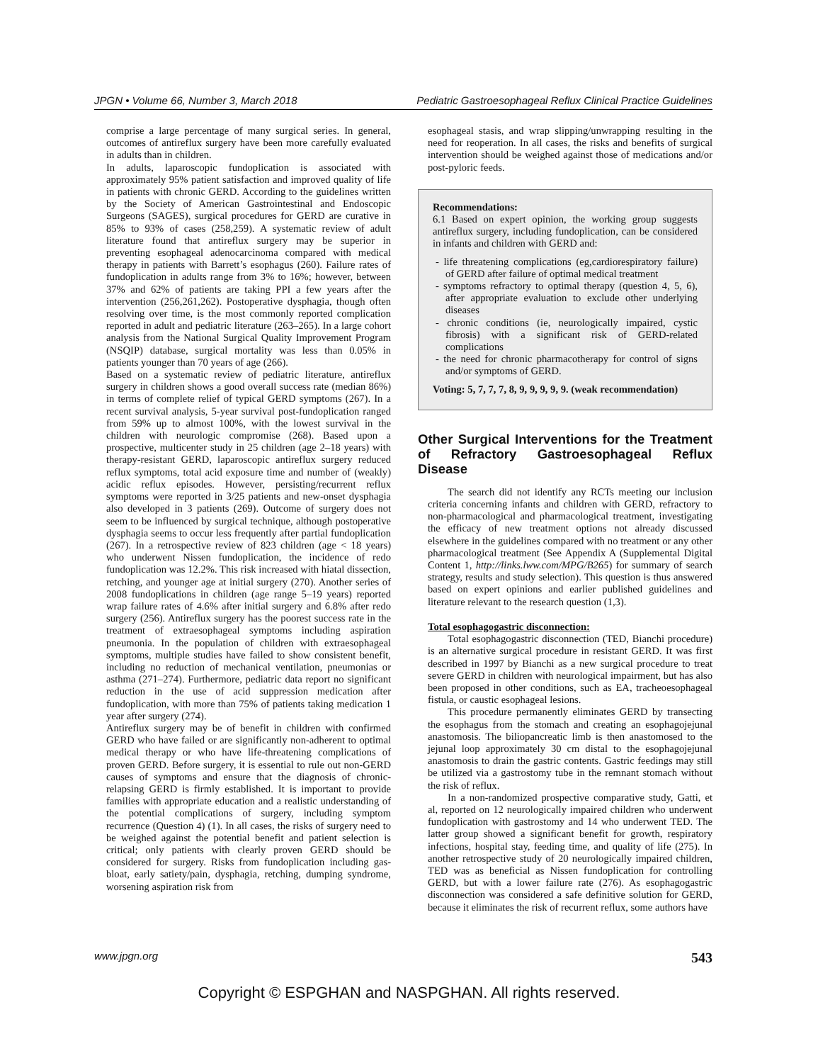JPGN • Volume 66, Number 3, March 2018 Pediatric Gastroesophageal Reflux Clinical Practice Guidelines
comprise a large percentage of many surgical series. In general, outcomes of antireflux surgery have been more carefully evaluated in adults than in children.
In adults, laparoscopic fundoplication is associated with approximately 95% patient satisfaction and improved quality of life in patients with chronic GERD. According to the guidelines written by the Society of American Gastrointestinal and Endoscopic Surgeons (SAGES), surgical procedures for GERD are curative in 85% to 93% of cases (258,259). A systematic review of adult literature found that antireflux surgery may be superior in preventing esophageal adenocarcinoma compared with medical therapy in patients with Barrett’s esophagus (260). Failure rates of fundoplication in adults range from 3% to 16%; however, between 37% and 62% of patients are taking PPI a few years after the intervention (256,261,262). Postoperative dysphagia, though often resolving over time, is the most commonly reported complication reported in adult and pediatric literature (263–265). In a large cohort analysis from the National Surgical Quality Improvement Program (NSQIP) database, surgical mortality was less than 0.05% in patients younger than 70 years of age (266).
Based on a systematic review of pediatric literature, antireflux surgery in children shows a good overall success rate (median 86%) in terms of complete relief of typical GERD symptoms (267). In a recent survival analysis, 5-year survival post-fundoplication ranged from 59% up to almost 100%, with the lowest survival in the children with neurologic compromise (268). Based upon a prospective, multicenter study in 25 children (age 2–18 years) with therapy-resistant GERD, laparoscopic antireflux surgery reduced reflux symptoms, total acid exposure time and number of (weakly) acidic reflux episodes. However, persisting/recurrent reflux symptoms were reported in 3/25 patients and new-onset dysphagia also developed in 3 patients (269). Outcome of surgery does not seem to be influenced by surgical technique, although postoperative dysphagia seems to occur less frequently after partial fundoplication (267). In a retrospective review of 823 children (age < 18 years) who underwent Nissen fundoplication, the incidence of redo fundoplication was 12.2%. This risk increased with hiatal dissection, retching, and younger age at initial surgery (270). Another series of 2008 fundoplications in children (age range 5–19 years) reported wrap failure rates of 4.6% after initial surgery and 6.8% after redo surgery (256). Antireflux surgery has the poorest success rate in the treatment of extraesophageal symptoms including aspiration pneumonia. In the population of children with extraesophageal symptoms, multiple studies have failed to show consistent benefit, including no reduction of mechanical ventilation, pneumonias or asthma (271–274). Furthermore, pediatric data report no significant reduction in the use of acid suppression medication after fundoplication, with more than 75% of patients taking medication 1 year after surgery (274).
Antireflux surgery may be of benefit in children with confirmed GERD who have failed or are significantly non-adherent to optimal medical therapy or who have life-threatening complications of proven GERD. Before surgery, it is essential to rule out non-GERD causes of symptoms and ensure that the diagnosis of chronic-relapsing GERD is firmly established. It is important to provide families with appropriate education and a realistic understanding of the potential complications of surgery, including symptom recurrence (Question 4) (1). In all cases, the risks of surgery need to be weighed against the potential benefit and patient selection is critical; only patients with clearly proven GERD should be considered for surgery. Risks from fundoplication including gas-bloat, early satiety/pain, dysphagia, retching, dumping syndrome, worsening aspiration risk from
esophageal stasis, and wrap slipping/unwrapping resulting in the need for reoperation. In all cases, the risks and benefits of surgical intervention should be weighed against those of medications and/or post-pyloric feeds.
Recommendations:
6.1 Based on expert opinion, the working group suggests antireflux surgery, including fundoplication, can be considered in infants and children with GERD and:
- life threatening complications (eg,cardiorespiratory failure) of GERD after failure of optimal medical treatment
- symptoms refractory to optimal therapy (question 4, 5, 6), after appropriate evaluation to exclude other underlying diseases
- chronic conditions (ie, neurologically impaired, cystic fibrosis) with a significant risk of GERD-related complications
- the need for chronic pharmacotherapy for control of signs and/or symptoms of GERD.
Voting: 5, 7, 7, 7, 8, 9, 9, 9, 9, 9. (weak recommendation)
Other Surgical Interventions for the Treatment of Refractory Gastroesophageal Reflux Disease
The search did not identify any RCTs meeting our inclusion criteria concerning infants and children with GERD, refractory to non-pharmacological and pharmacological treatment, investigating the efficacy of new treatment options not already discussed elsewhere in the guidelines compared with no treatment or any other pharmacological treatment (See Appendix A (Supplemental Digital Content 1, http://links.lww.com/MPG/B265) for summary of search strategy, results and study selection). This question is thus answered based on expert opinions and earlier published guidelines and literature relevant to the research question (1,3).
Total esophagogastric disconnection:
Total esophagogastric disconnection (TED, Bianchi procedure) is an alternative surgical procedure in resistant GERD. It was first described in 1997 by Bianchi as a new surgical procedure to treat severe GERD in children with neurological impairment, but has also been proposed in other conditions, such as EA, tracheoesophageal fistula, or caustic esophageal lesions.
This procedure permanently eliminates GERD by transecting the esophagus from the stomach and creating an esophagojejunal anastomosis. The biliopancreatic limb is then anastomosed to the jejunal loop approximately 30 cm distal to the esophagojejunal anastomosis to drain the gastric contents. Gastric feedings may still be utilized via a gastrostomy tube in the remnant stomach without the risk of reflux.
In a non-randomized prospective comparative study, Gatti, et al, reported on 12 neurologically impaired children who underwent fundoplication with gastrostomy and 14 who underwent TED. The latter group showed a significant benefit for growth, respiratory infections, hospital stay, feeding time, and quality of life (275). In another retrospective study of 20 neurologically impaired children, TED was as beneficial as Nissen fundoplication for controlling GERD, but with a lower failure rate (276). As esophagogastric disconnection was considered a safe definitive solution for GERD, because it eliminates the risk of recurrent reflux, some authors have
www.jpgn.org 543
Copyright © ESPGHAN and NASPGHAN. All rights reserved.